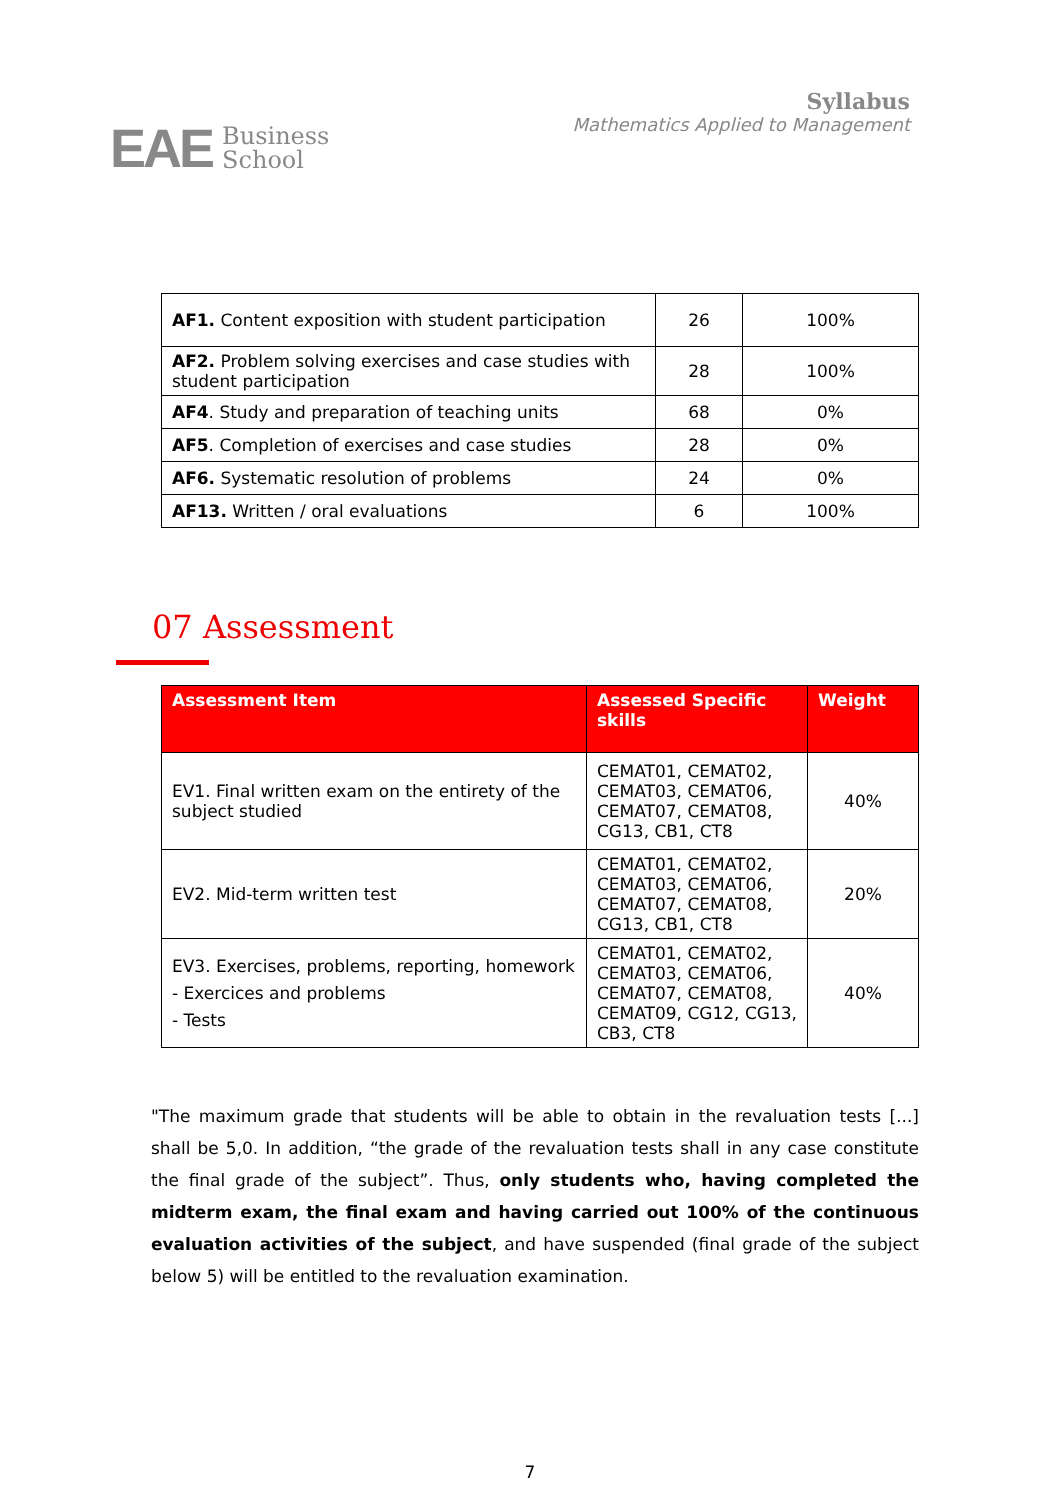EAE Business
School
Syllabus
Mathematics Applied to Management
| AF1. Content exposition with student participation | 26 | 100% |
| AF2. Problem solving exercises and case studies with student participation | 28 | 100% |
| AF4 . Study and preparation of teaching units | 68 | 0% |
| AF5 . Completion of exercises and case studies | 28 | 0% |
| AF6. Systematic resolution of problems | 24 | 0% |
| AF13. Written / oral evaluations | 6 | 100% |
07 Assessment
| Assessment Item | Assessed Specific skills | Weight |
| --- | --- | --- |
| EV1. Final written exam on the entirety of the subject studied | CEMAT01, CEMAT02, CEMAT03, CEMAT06, CEMAT07, CEMAT08, CG13, CB1, CT8 | 40% |
| EV2. Mid-term written test | CEMAT01, CEMAT02, CEMAT03, CEMAT06, CEMAT07, CEMAT08, CG13, CB1, CT8 | 20% |
| EV3. Exercises, problems, reporting, homework - Exercices and problems - Tests | CEMAT01, CEMAT02, CEMAT03, CEMAT06, CEMAT07, CEMAT08, CEMAT09, CG12, CG13, CB3, CT8 | 40% |
"The maximum grade that students will be able to obtain in the revaluation tests [...] shall be 5,0. In addition, “the grade of the revaluation tests shall in any case constitute the final grade of the subject”. Thus, only students who, having completed the midterm exam, the final exam and having carried out 100% of the continuous evaluation activities of the subject, and have suspended (final grade of the subject below 5) will be entitled to the revaluation examination.
7